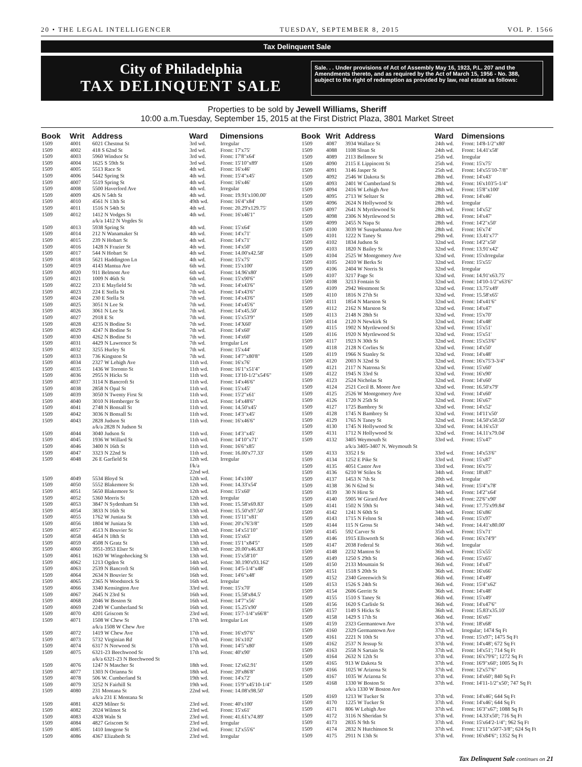20 • THE LEGAL INTELLIGENCER TUESDAY, SEPTEMBER 8, 2015 VOL P. 1566
Tax Delinquent Sale
City of Philadelphia
TAX DELINQUENT SALE
Sale. . . Under provisions of Act of Assembly May 16, 1923, P.L. 207 and the Amendments thereto, and as required by the Act of March 15, 1956 - No. 388, subject to the right of redemption as provided by law, real estate as follows:
Properties to be sold by Jewell Williams, Sheriff
10:00 a.m.Tuesday, September 15, 2015 at the First District Plaza, 3801 Market Street
| Book | Writ | Address | Ward | Dimensions |
| --- | --- | --- | --- | --- |
| 1509 | 4001 | 6021 Chestnut St | 3rd wd. | Irregular |
| 1509 | 4002 | 418 S 62nd St | 3rd wd. | Front: 17'x75' |
| 1509 | 4003 | 5960 Windsor St | 3rd wd. | Front: 17'8"x64' |
| 1509 | 4004 | 1625 S 59th St | 3rd wd. | Front: 15'10"x89' |
| 1509 | 4005 | 5513 Race St | 4th wd. | Front: 16'x46' |
| 1509 | 4006 | 5442 Spring St | 4th wd. | Front: 15'4"x45' |
| 1509 | 4007 | 5519 Spring St | 4th wd. | Front: 16'x46' |
| 1509 | 4008 | 5500 Haverford Ave | 4th wd. | Irregular |
| 1509 | 4009 | 426 N 54th St | 4th wd. | Front: 19.91'x100.00' |
| 1509 | 4010 | 4561 N 13th St | 49th wd. | Front: 16'4"x84' |
| 1509 | 4011 | 1516 N 54th St | 4th wd. | Front: 20.29'x129.75' |
| 1509 | 4012 | 1412 N Vodges St a/k/a 1412 N Vogdes St | 4th wd. | Front: 16'x46'1" |
| 1509 | 4013 | 5938 Spring St | 4th wd. | Front: 15'x64' |
| 1509 | 4014 | 212 N Wanamaker St | 4th wd. | Front: 14'x71' |
| 1509 | 4015 | 239 N Hobart St | 4th wd. | Front: 14'x71' |
| 1509 | 4016 | 1428 N Frazier St | 4th wd. | Front: 14'x50' |
| 1509 | 4017 | 544 N Hobart St | 4th wd. | Front: 14.00'x42.58' |
| 1509 | 4018 | 5621 Haddington Ln | 4th wd. | Front: 15'x75' |
| 1509 | 4019 | 4143 Mantua Ave | 6th wd. | Front: 15'x100' |
| 1509 | 4020 | 911 Belmont Ave | 6th wd. | Front: 14.96'x80' |
| 1509 | 4021 | 1009 N 46th St | 6th wd. | Front: 15'x90'6" |
| 1509 | 4022 | 233 E Mayfield St | 7th wd. | Front: 14'x43'6" |
| 1509 | 4023 | 224 E Stella St | 7th wd. | Front: 14'x43'6" |
| 1509 | 4024 | 230 E Stella St | 7th wd. | Front: 14'x43'6" |
| 1509 | 4025 | 3051 N Lee St | 7th wd. | Front: 14'x45'6" |
| 1509 | 4026 | 3061 N Lee St | 7th wd. | Front: 14'x45.50' |
| 1509 | 4027 | 2918 E St | 7th wd. | Front: 15'x53'9" |
| 1509 | 4028 | 4235 N Bodine St | 7th wd. | Front: 14'X60' |
| 1509 | 4029 | 4247 N Bodine St | 7th wd. | Front: 14'x60' |
| 1509 | 4030 | 4262 N Bodine St | 7th wd. | Front: 14'x60' |
| 1509 | 4031 | 4429 N Lawrence St | 7th wd. | Irregular Lot |
| 1509 | 4032 | 3255 Hurley St | 7th wd. | Front: 15'x44' |
| 1509 | 4033 | 736 Kingston St | 7th wd. | Front: 14'7"x80'8" |
| 1509 | 4034 | 2327 W Lehigh Ave | 11th wd. | Front: 16'x76' |
| 1509 | 4035 | 1436 W Toronto St | 11th wd. | Front: 16'1"x51'4" |
| 1509 | 4036 | 2955 N Hicks St | 11th wd. | Front: 13'10-1/2"x54'6" |
| 1509 | 4037 | 3114 N Bancroft St | 11th wd. | Front: 14'x46'6" |
| 1509 | 4038 | 2858 N Opal St | 11th wd. | Front: 15'x45' |
| 1509 | 4039 | 3050 N Twenty First St | 11th wd. | Front: 15'2"x61' |
| 1509 | 4040 | 3010 N Hemberger St | 11th wd. | Front: 14'x48'6" |
| 1509 | 4041 | 2748 N Bonsall St | 11th wd. | Front: 14.50'x45' |
| 1509 | 4042 | 3036 N Bonsall St | 11th wd. | Front: 14'3"x45' |
| 1509 | 4043 | 2828 Judson St a/k/a 2828 N Judson St | 11th wd. | Front: 16'x46'6" |
| 1509 | 4044 | 3040 Judson St | 11th wd. | Front: 14'3"x45' |
| 1509 | 4045 | 1936 W Willard St | 11th wd. | Front: 14'10"x71' |
| 1509 | 4046 | 3400 N 16th St | 11th wd. | Front: 16'6"x85' |
| 1509 | 4047 | 3323 N 22nd St | 11th wd. | Front: 16.00'x77.33' |
| 1509 | 4048 | 26 E Garfield St | 12th wd. f/k/a 22nd wd. | Irregular |
| 1509 | 4049 | 5534 Bloyd St | 12th wd. | Front: 14'x100' |
| 1509 | 4050 | 5552 Blakemore St | 12th wd. | Front: 14.33'x54' |
| 1509 | 4051 | 5650 Blakemore St | 12th wd. | Front: 15'x60' |
| 1509 | 4052 | 5360 Morris St | 12th wd. | Irregular |
| 1509 | 4053 | 3847 N Sydenham St | 13th wd. | Front: 15.58'x69.83' |
| 1509 | 4054 | 3833 N 16th St | 13th wd. | Front: 15.50'x97.50' |
| 1509 | 4055 | 1762 W Juniata St | 13th wd. | Front: 15'11"x81' |
| 1509 | 4056 | 1804 W Juniata St | 13th wd. | Front: 20'x76'3/8" |
| 1509 | 4057 | 4513 N Bouvier St | 13th wd. | Front: 14'x51'10" |
| 1509 | 4058 | 4454 N 18th St | 13th wd. | Front: 15'x63' |
| 1509 | 4059 | 4508 N Gratz St | 13th wd. | Front: 15'1"x84'5" |
| 1509 | 4060 | 3951-3953 Elser St | 13th wd. | Front: 20.00'x46.83' |
| 1509 | 4061 | 1620 W Wingohocking St | 13th wd. | Front: 15'x58'10" |
| 1509 | 4062 | 1213 Ogden St | 14th wd. | Front: 30.190'x93.162' |
| 1509 | 4063 | 2539 N Bancroft St | 16th wd. | Front: 14'5-1/4"x48' |
| 1509 | 4064 | 2634 N Bouvier St | 16th wd. | Front: 14'6"x48' |
| 1509 | 4065 | 2365 N Woodstock St | 16th wd. | Irregular |
| 1509 | 4066 | 3340 Kensington Ave | 33rd wd. | Front: 15'x70' |
| 1509 | 4067 | 2645 N 23rd St | 16th wd. | Front: 15.58'x84.5' |
| 1509 | 4068 | 2046 W Boston St | 16th wd. | Front: 14'7"x56' |
| 1509 | 4069 | 2249 W Cumberland St | 16th wd. | Front: 15.25'x90' |
| 1509 | 4070 | 4201 Griscom St | 23rd wd. | Front: 15'7-1/4"x66'8" |
| 1509 | 4071 | 1508 W Chew St a/k/a 1508 W Chew Ave | 17th wd. | Irregular Lot |
| 1509 | 4072 | 1419 W Chew Ave | 17th wd. | Front: 16'x97'6" |
| 1509 | 4073 | 5732 Virginian Rd | 17th wd. | Front: 16'x102' |
| 1509 | 4074 | 6317 N Norwood St | 17th wd. | Front: 14'5"x80' |
| 1509 | 4075 | 6321-23 Beechwood St a/k/a 6321-23 N Beechwood St | 17th wd. | Front: 40'x90' |
| 1509 | 4076 | 1247 N Mascher St | 18th wd. | Front: 12'x62.91' |
| 1509 | 4077 | 1303 N Orianna St | 18th wd. | Front: 20'x86'8" |
| 1509 | 4078 | 506 W. Cumberland St | 19th wd. | Front: 14'x72' |
| 1509 | 4079 | 3252 N Fairhill St | 19th wd. | Front: 15'9"x45'10-1/4" |
| 1509 | 4080 | 231 Montana St a/k/a 231 E Montana St | 22nd wd. | Front: 14.08'x98.50' |
| 1509 | 4081 | 4329 Milner St | 23rd wd. | Front: 40'x100' |
| 1509 | 4082 | 2024 Wilmot St | 23rd wd. | Front: 15'x61' |
| 1509 | 4083 | 4328 Waln St | 23rd wd. | Front: 41.61'x74.89' |
| 1509 | 4084 | 4827 Griscom St | 23rd wd. | Irregular |
| 1509 | 4085 | 1410 Imogene St | 23rd wd. | Front: 12'x55'6" |
| 1509 | 4086 | 4367 Elizabeth St | 23rd wd. | Irregular |
| Book | Writ | Address | Ward | Dimensions |
| --- | --- | --- | --- | --- |
| 1509 | 4087 | 3934 Wallace St | 24th wd. | Front: 14'8-1/2"x80' |
| 1509 | 4088 | 1108 Sloan St | 24th wd. | Front: 14.41'x58' |
| 1509 | 4089 | 2113 Bellmore St | 25th wd. | Irregular |
| 1509 | 4090 | 2115 E Lippincott St | 25th wd. | Front: 15'x75' |
| 1509 | 4091 | 3146 Jasper St | 25th wd. | Front: 14'x55'10-7/8" |
| 1509 | 4092 | 2546 W Dakota St | 28th wd. | Front: 14'x43' |
| 1509 | 4093 | 2401 W Cumberland St | 28th wd. | Front: 16'x103'5-1/4" |
| 1509 | 4094 | 2416 W Lehigh Ave | 28th wd. | Front: 15'8"x100' |
| 1509 | 4095 | 2713 W Seltzer St | 28th wd. | Front: 14'x46' |
| 1509 | 4096 | 2624 N Hollywood St | 28th wd. | Irregular |
| 1509 | 4097 | 2641 N Myrtlewood St | 28th wd. | Front: 14'x52' |
| 1509 | 4098 | 2306 N Myrtlewood St | 28th wd. | Front: 14'x47' |
| 1509 | 4099 | 2455 N Napa St | 28th wd. | Front: 14'2"x50' |
| 1509 | 4100 | 3039 W Susquehanna Ave | 28th wd. | Front: 16'x74' |
| 1509 | 4101 | 1222 N Taney St | 29th wd. | Front: 13.41'x77' |
| 1509 | 4102 | 1834 Judson St | 32nd wd. | Front: 14'2"x50' |
| 1509 | 4103 | 1820 N Bailey St | 32nd wd. | Front: 13.91'x42' |
| 1509 | 4104 | 2525 W Montgomery Ave | 32nd wd. | Front: 15'xIrregular |
| 1509 | 4105 | 2410 W Berks St | 32nd wd. | Front: 15'x55' |
| 1509 | 4106 | 2404 W Norris St | 32nd wd. | Irregular |
| 1509 | 4107 | 3217 Page St | 32nd wd. | Front: 14.91'x63.75' |
| 1509 | 4108 | 3213 Fontain St | 32nd wd. | Front: 14'10-1/2"x63'6" |
| 1509 | 4109 | 2942 Westmont St | 32nd wd. | Front: 13.75'x49' |
| 1509 | 4110 | 1816 N 27th St | 32nd wd. | Front: 15.58'x65' |
| 1509 | 4111 | 1854 N Marston St | 32nd wd. | Front: 14'x41'6" |
| 1509 | 4112 | 2162 N Marston St | 32nd wd. | Front: 14'x47' |
| 1509 | 4113 | 2148 N 28th St | 32nd wd. | Front: 15'x70' |
| 1509 | 4114 | 2120 N Newkirk St | 32nd wd. | Front: 14'x48' |
| 1509 | 4115 | 1902 N Myrtlewood St | 32nd wd. | Front: 15'x51' |
| 1509 | 4116 | 1920 N Myrtlewood St | 32nd wd. | Front: 15'x51' |
| 1509 | 4117 | 1923 N 30th St | 32nd wd. | Front: 15'x53'6" |
| 1509 | 4118 | 2128 N Corlies St | 32nd wd. | Front: 14'x50' |
| 1509 | 4119 | 1966 N Stanley St | 32nd wd. | Front: 14'x48' |
| 1509 | 4120 | 2003 N 32nd St | 32nd wd. | Front: 16'x75'3-3/4" |
| 1509 | 4121 | 2117 N Natrona St | 32nd wd. | Front: 15'x60' |
| 1509 | 4122 | 1945 N 33rd St | 32nd wd. | Front: 16'x90' |
| 1509 | 4123 | 2524 Nicholas St | 32nd wd. | Front: 14'x60' |
| 1509 | 4124 | 2521 Cecil B. Moore Ave | 32nd wd. | Front: 16.50'x79' |
| 1509 | 4125 | 2526 W Montgomery Ave | 32nd wd. | Front: 14'x60' |
| 1509 | 4126 | 1720 N 25th St | 32nd wd. | Front: 16'x67' |
| 1509 | 4127 | 1725 Bambrey St | 32nd wd. | Front: 14'x52' |
| 1509 | 4128 | 1745 N Bambrey St | 32nd wd. | Front: 14'11'x50' |
| 1509 | 4129 | 1765 N Taney St | 32nd wd. | Front: 14.50'x50.50' |
| 1509 | 4130 | 1745 N Hollywood St | 32nd wd. | Front: 14.16'x53' |
| 1509 | 4131 | 1712 N Hollywood St | 32nd wd. | Front: 14.11'x79.04' |
| 1509 | 4132 | 3405 Weymouth St a/k/a 3405-3407 N. Weymouth St | 33rd wd. | Front: 15'x47' |
| 1509 | 4133 | 3352 I St | 33rd wd. | Front: 14'x53'6" |
| 1509 | 4134 | 1252 E Pike St | 33rd wd. | Front: 15'x87' |
| 1509 | 4135 | 4051 Castor Ave | 33rd wd. | Front: 16'x75' |
| 1509 | 4136 | 6210 W Stiles St | 34th wd. | Front: 18'x87' |
| 1509 | 4137 | 1453 N 7th St | 20th wd. | Irregular |
| 1509 | 4138 | 36 N 62nd St | 34th wd. | Front: 15'4"x78' |
| 1509 | 4139 | 30 N Hirst St | 34th wd. | Front: 14'2"x64' |
| 1509 | 4140 | 5905 W Girard Ave | 34th wd. | Front: 22'6"x90' |
| 1509 | 4141 | 1502 N 59th St | 34th wd. | Front: 17.75'x99.84' |
| 1509 | 4142 | 1241 N 60th St | 34th wd. | Front: 16'x86' |
| 1509 | 4143 | 1715 N Felton St | 34th wd. | Front: 15'x97' |
| 1509 | 4144 | 115 N Gross St | 34th wd. | Front: 14.41'x80.00' |
| 1509 | 4145 | 592 Carver St | 35th wd. | Front: 15'x71' |
| 1509 | 4146 | 1915 Ellsworth St | 36th wd. | Front: 16'x74'9" |
| 1509 | 4147 | 2038 Federal St | 36th wd. | Irregular |
| 1509 | 4148 | 2232 Manton St | 36th wd. | Front: 15'x55' |
| 1509 | 4149 | 1250 S 29th St | 36th wd. | Front: 15'x65' |
| 1509 | 4150 | 2133 Mountain St | 36th wd. | Front: 14'x47' |
| 1509 | 4151 | 1518 S 20th St | 36th wd. | Front: 16'x66' |
| 1509 | 4152 | 2340 Greenwich St | 36th wd. | Front: 14'x49' |
| 1509 | 4153 | 1526 S 24th St | 36th wd. | Front: 15'4"x62' |
| 1509 | 4154 | 2606 Gerritt St | 36th wd. | Front: 14'x48' |
| 1509 | 4155 | 1510 S Taney St | 36th wd. | Front: 15'x49' |
| 1509 | 4156 | 1620 S Carlisle St | 36th wd. | Front: 14'x47'6" |
| 1509 | 4157 | 1149 S Hicks St | 36th wd. | Front: 15.83'x35.10' |
| 1509 | 4158 | 1429 S 17th St | 36th wd. | Front: 16'x67' |
| 1509 | 4159 | 2323 Germantown Ave | 37th wd. | Front: 18'x68' |
| 1509 | 4160 | 2329 Germantown Ave | 37th wd. | Irregular; 1474 Sq Ft |
| 1509 | 4161 | 2221 N 10th St | 37th wd. | Front: 15'x97'; 1475 Sq Ft |
| 1509 | 4162 | 2537 N Jessup St | 37th wd. | Front: 14'x48'; 672 Sq Ft |
| 1509 | 4163 | 2558 N Sartain St | 37th wd. | Front: 14'x51'; 714 Sq Ft |
| 1509 | 4164 | 2632 N 12th St | 37th wd. | Front: 16'x79'6"; 1272 Sq Ft |
| 1509 | 4165 | 913 W Dakota St | 37th wd. | Front: 16'9"x60'; 1005 Sq Ft |
| 1509 | 4166 | 1025 W Arizona St | 37th wd. | Front: 12'x57'6" |
| 1509 | 4167 | 1035 W Arizona St | 37th wd. | Front: 14'x60'; 840 Sq Ft |
| 1509 | 4168 | 1330 W Boston St a/k/a 1330 W Boston Ave | 37th wd. | Front: 14'11-1/2"x50'; 747 Sq Ft |
| 1509 | 4169 | 1213 W Tucker St | 37th wd. | Front: 14'x46'; 644 Sq Ft |
| 1509 | 4170 | 1225 W Tucker St | 37th wd. | Front: 14'x46'; 644 Sq Ft |
| 1509 | 4171 | 806 W Lehigh Ave | 37th wd. | Front: 16'3"x67'; 1088 Sq Ft |
| 1509 | 4172 | 3116 N Sheridan St | 37th wd. | Front: 14.33'x50'; 716 Sq Ft |
| 1509 | 4173 | 2835 N 9th St | 37th wd. | Front: 15'x64'2-1/4"; 962 Sq Ft |
| 1509 | 4174 | 2832 N Hutchinson St | 37th wd. | Front: 12'11"x50'7-3/8"; 624 Sq Ft |
| 1509 | 4175 | 2911 N 13th St | 37th wd. | Front: 16'x84'6"; 1352 Sq Ft |
Tax Delinquent Sale continues on 21